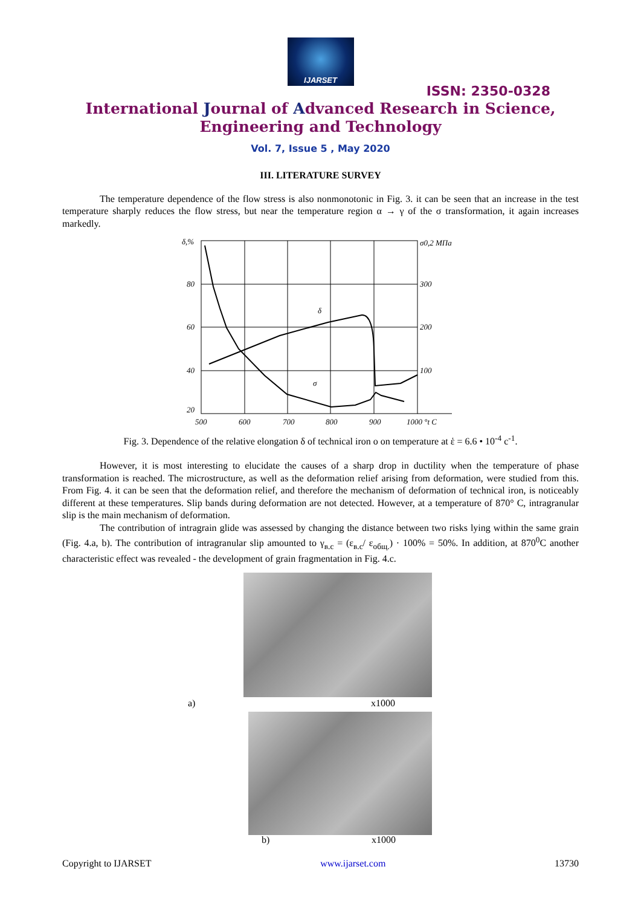IJARSET
ISSN: 2350-0328
International Journal of Advanced Research in Science,
Engineering and Technology
Vol. 7, Issue 5 , May 2020
III. LITERATURE SURVEY
The temperature dependence of the flow stress is also nonmonotonic in Fig. 3. it can be seen that an increase in the test temperature sharply reduces the flow stress, but near the temperature region α → γ of the σ transformation, it again increases markedly.
δ,%
80
60
40
20
σ0,2 МПа
300
200
100
500
600
700
800
900
1000 °t C
δ
σ
Fig. 3. Dependence of the relative elongation δ of technical iron o on temperature at ἑ = 6.6 • 10<sup>-4</sup> c<sup>-1</sup>.
However, it is most interesting to elucidate the causes of a sharp drop in ductility when the temperature of phase transformation is reached. The microstructure, as well as the deformation relief arising from deformation, were studied from this. From Fig. 4. it can be seen that the deformation relief, and therefore the mechanism of deformation of technical iron, is noticeably different at these temperatures. Slip bands during deformation are not detected. However, at a temperature of 870° C, intragranular slip is the main mechanism of deformation.
The contribution of intragrain glide was assessed by changing the distance between two risks lying within the same grain (Fig. 4.a, b). The contribution of intragranular slip amounted to γ<sub>в.с</sub> = (ε<sub>в.с</sub>/ ε<sub>общ.</sub>) · 100% = 50%. In addition, at 870<sup>0</sup>C another characteristic effect was revealed - the development of grain fragmentation in Fig. 4.c.
a) x1000
b) x1000
Copyright to IJARSET www.ijarset.com 13730